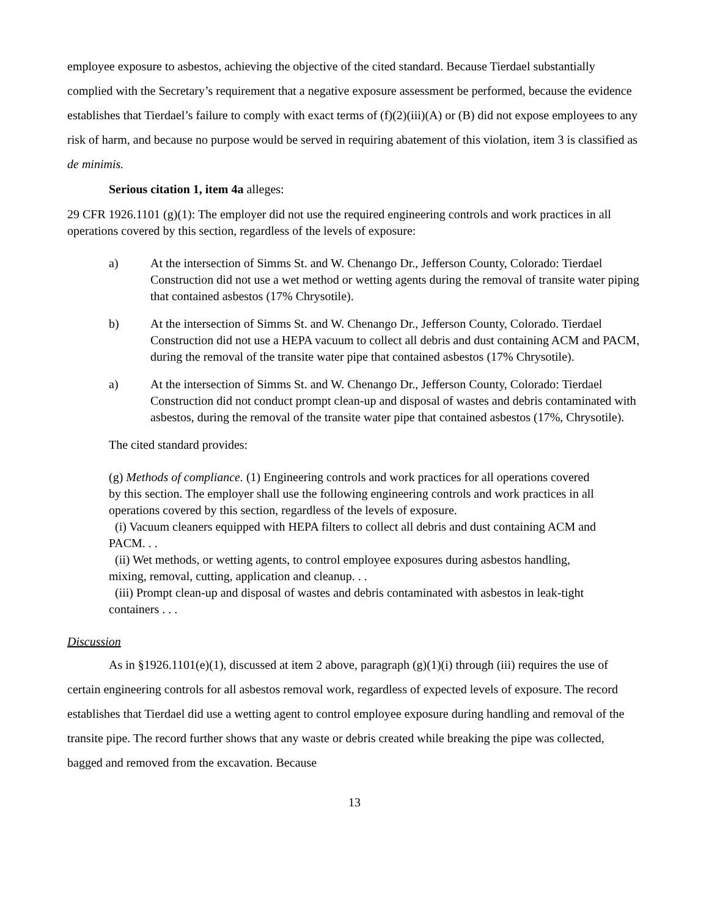employee exposure to asbestos, achieving the objective of the cited standard. Because Tierdael substantially complied with the Secretary’s requirement that a negative exposure assessment be performed, because the evidence establishes that Tierdael’s failure to comply with exact terms of (f)(2)(iii)(A) or (B) did not expose employees to any risk of harm, and because no purpose would be served in requiring abatement of this violation, item 3 is classified as de minimis.
Serious citation 1, item 4a alleges:
29 CFR 1926.1101 (g)(1): The employer did not use the required engineering controls and work practices in all operations covered by this section, regardless of the levels of exposure:
a) At the intersection of Simms St. and W. Chenango Dr., Jefferson County, Colorado: Tierdael Construction did not use a wet method or wetting agents during the removal of transite water piping that contained asbestos (17% Chrysotile).
b) At the intersection of Simms St. and W. Chenango Dr., Jefferson County, Colorado. Tierdael Construction did not use a HEPA vacuum to collect all debris and dust containing ACM and PACM, during the removal of the transite water pipe that contained asbestos (17% Chrysotile).
a) At the intersection of Simms St. and W. Chenango Dr., Jefferson County, Colorado: Tierdael Construction did not conduct prompt clean-up and disposal of wastes and debris contaminated with asbestos, during the removal of the transite water pipe that contained asbestos (17%, Chrysotile).
The cited standard provides:
(g) Methods of compliance. (1) Engineering controls and work practices for all operations covered by this section. The employer shall use the following engineering controls and work practices in all operations covered by this section, regardless of the levels of exposure.
(i) Vacuum cleaners equipped with HEPA filters to collect all debris and dust containing ACM and PACM. . .
(ii) Wet methods, or wetting agents, to control employee exposures during asbestos handling, mixing, removal, cutting, application and cleanup. . .
(iii) Prompt clean-up and disposal of wastes and debris contaminated with asbestos in leak-tight containers . . .
Discussion
As in §1926.1101(e)(1), discussed at item 2 above, paragraph (g)(1)(i) through (iii) requires the use of certain engineering controls for all asbestos removal work, regardless of expected levels of exposure. The record establishes that Tierdael did use a wetting agent to control employee exposure during handling and removal of the transite pipe. The record further shows that any waste or debris created while breaking the pipe was collected, bagged and removed from the excavation. Because
13